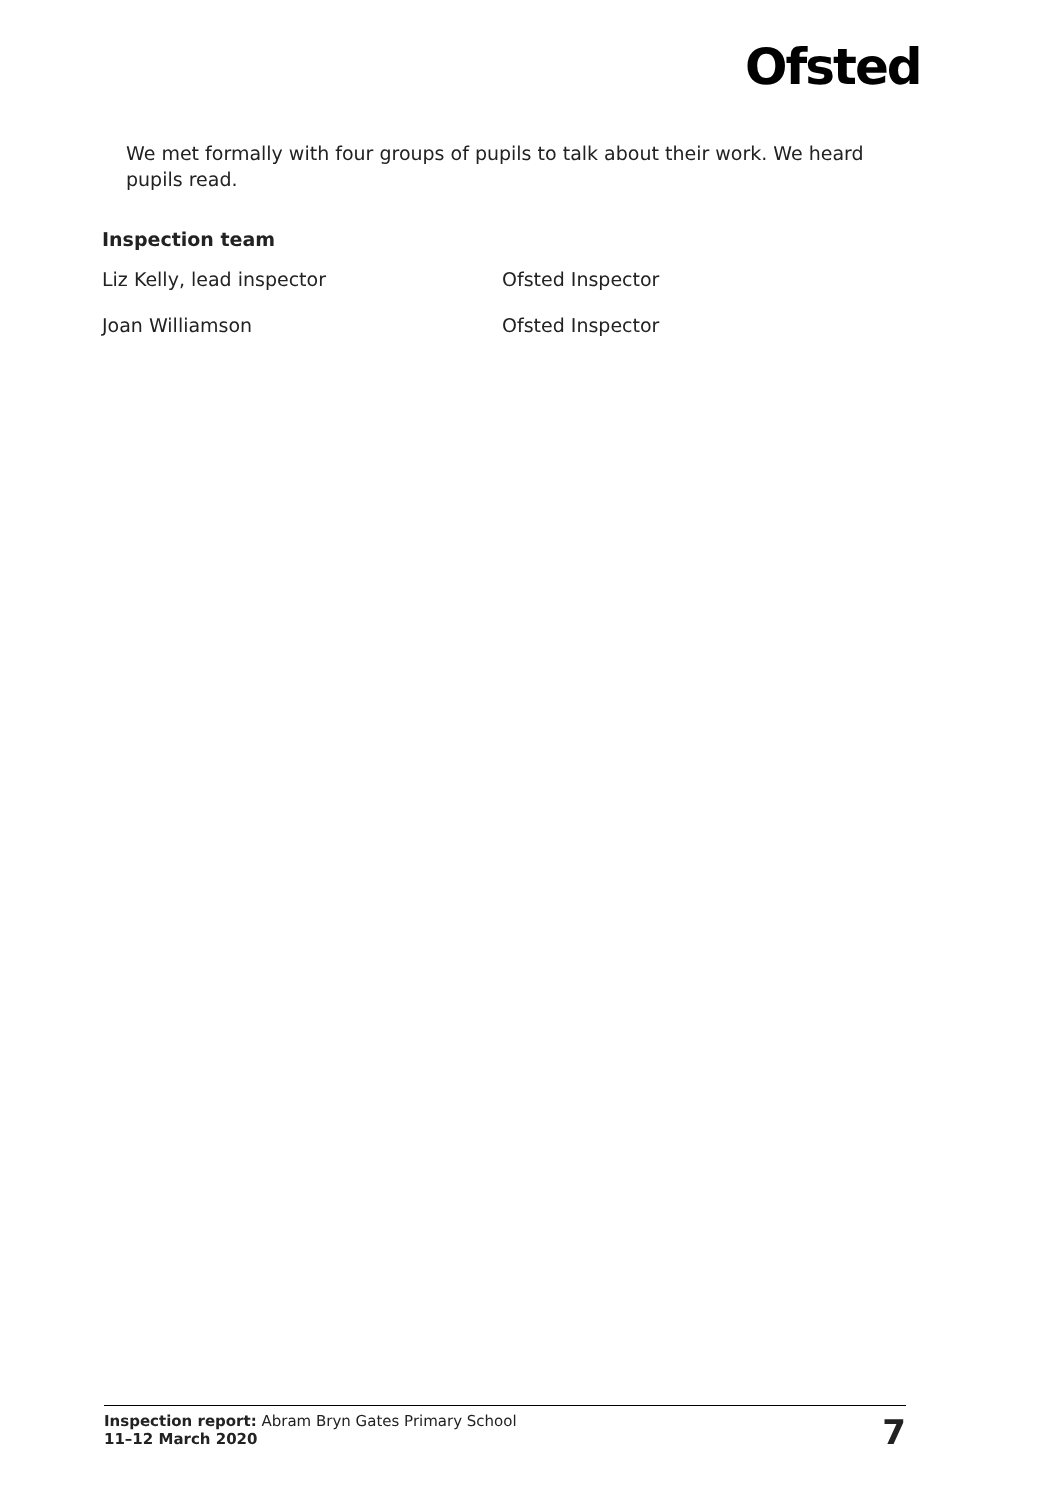Ofsted
We met formally with four groups of pupils to talk about their work. We heard pupils read.
Inspection team
Liz Kelly, lead inspector Ofsted Inspector
Joan Williamson Ofsted Inspector
Inspection report: Abram Bryn Gates Primary School
11–12 March 2020
7